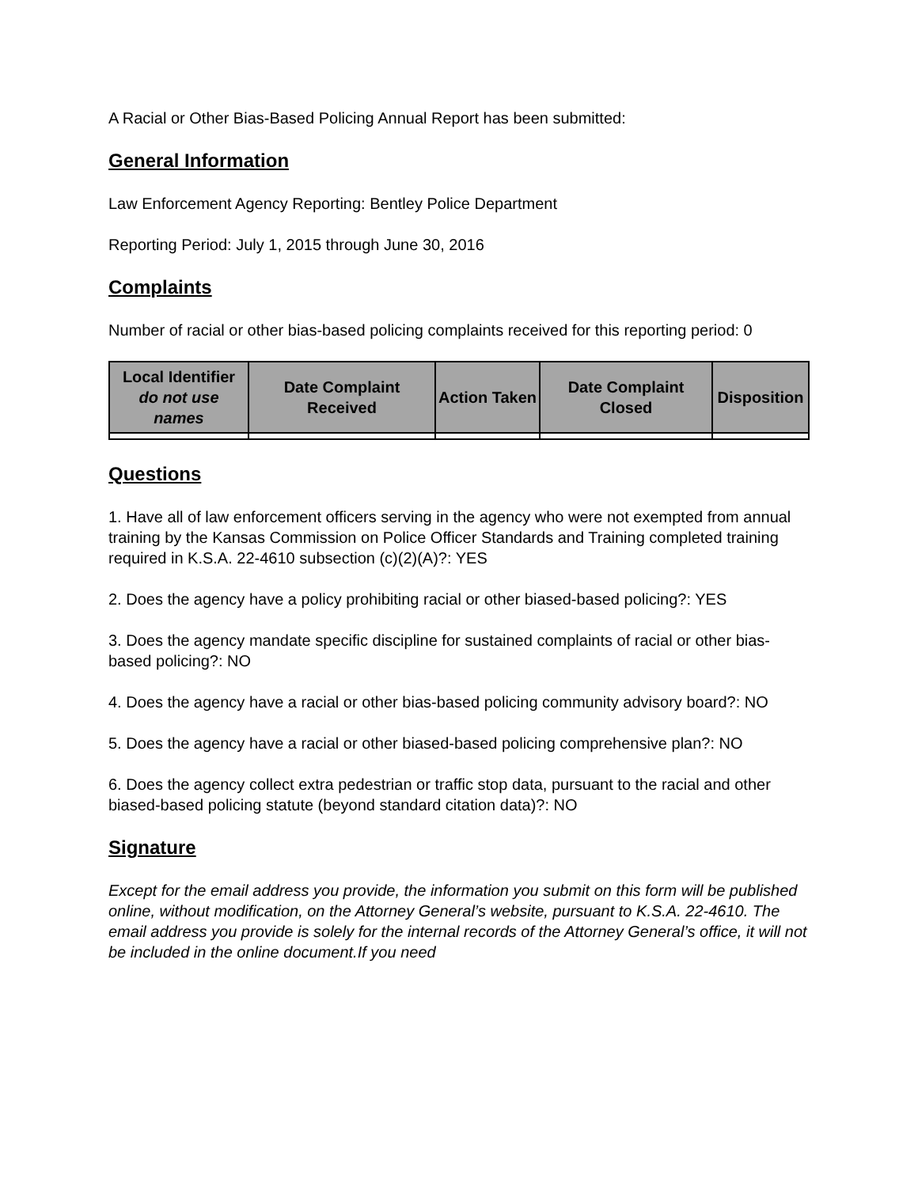A Racial or Other Bias-Based Policing Annual Report has been submitted:
General Information
Law Enforcement Agency Reporting: Bentley Police Department
Reporting Period: July 1, 2015 through June 30, 2016
Complaints
Number of racial or other bias-based policing complaints received for this reporting period: 0
| Local Identifier do not use names | Date Complaint Received | Action Taken | Date Complaint Closed | Disposition |
| --- | --- | --- | --- | --- |
Questions
1. Have all of law enforcement officers serving in the agency who were not exempted from annual training by the Kansas Commission on Police Officer Standards and Training completed training required in K.S.A. 22-4610 subsection (c)(2)(A)?: YES
2. Does the agency have a policy prohibiting racial or other biased-based policing?: YES
3. Does the agency mandate specific discipline for sustained complaints of racial or other bias-based policing?: NO
4. Does the agency have a racial or other bias-based policing community advisory board?: NO
5. Does the agency have a racial or other biased-based policing comprehensive plan?: NO
6. Does the agency collect extra pedestrian or traffic stop data, pursuant to the racial and other biased-based policing statute (beyond standard citation data)?: NO
Signature
Except for the email address you provide, the information you submit on this form will be published online, without modification, on the Attorney General’s website, pursuant to K.S.A. 22-4610. The email address you provide is solely for the internal records of the Attorney General’s office, it will not be included in the online document.If you need